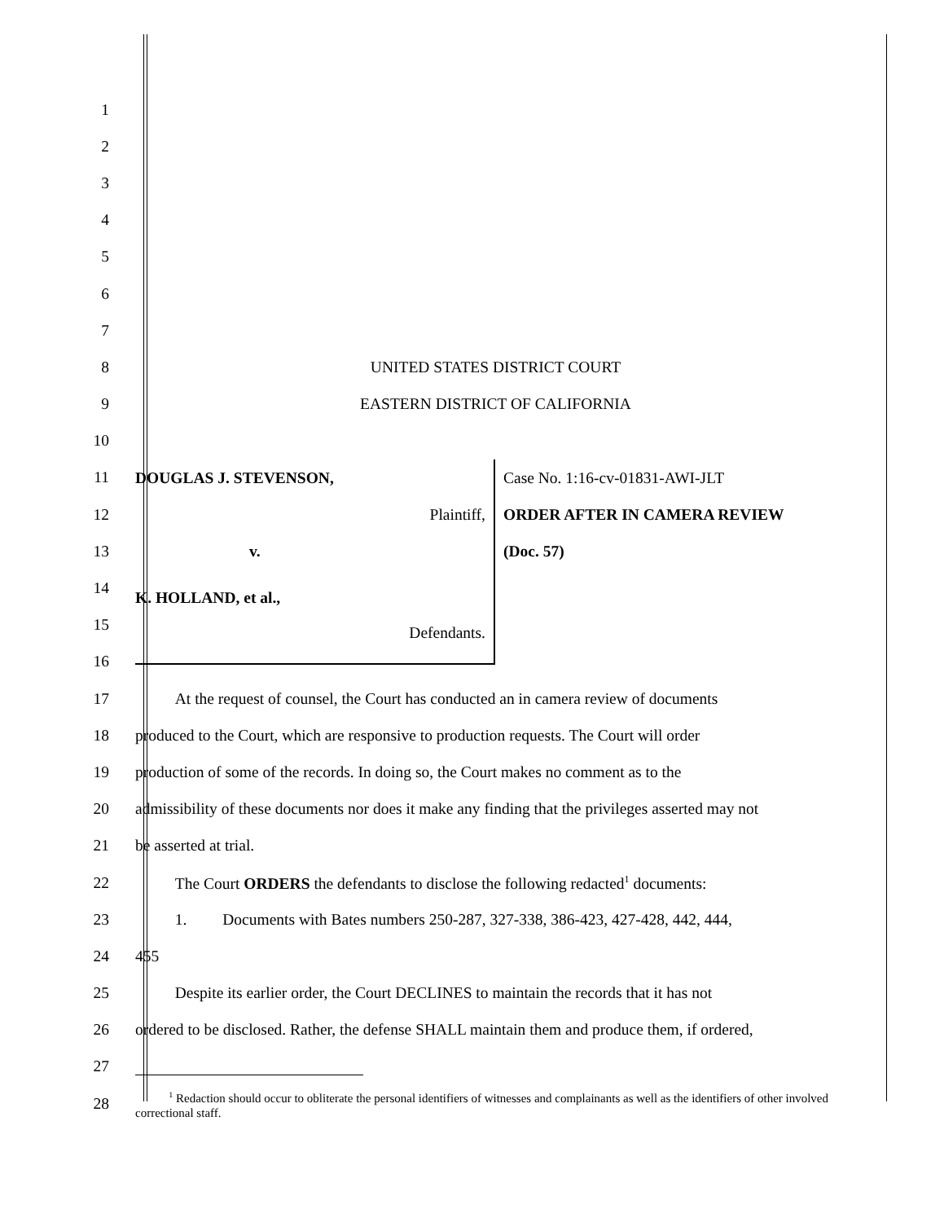1
2
3
4
5
6
7
8 UNITED STATES DISTRICT COURT
9 EASTERN DISTRICT OF CALIFORNIA
10
11
12
13
14
15
16
DOUGLAS J. STEVENSON,
Plaintiff,
v.
K. HOLLAND, et al.,
Defendants.
Case No. 1:16-cv-01831-AWI-JLT
ORDER AFTER IN CAMERA REVIEW
(Doc. 57)
17 At the request of counsel, the Court has conducted an in camera review of documents
18 produced to the Court, which are responsive to production requests. The Court will order
19 production of some of the records. In doing so, the Court makes no comment as to the
20 admissibility of these documents nor does it make any finding that the privileges asserted may not
21 be asserted at trial.
22 The Court ORDERS the defendants to disclose the following redacted<sup>1</sup> documents:
23 1. Documents with Bates numbers 250-287, 327-338, 386-423, 427-428, 442, 444,
24 455
25 Despite its earlier order, the Court DECLINES to maintain the records that it has not
26 ordered to be disclosed. Rather, the defense SHALL maintain them and produce them, if ordered,
27
28 <sup>1</sup> Redaction should occur to obliterate the personal identifiers of witnesses and complainants as well as the identifiers of other involved correctional staff.